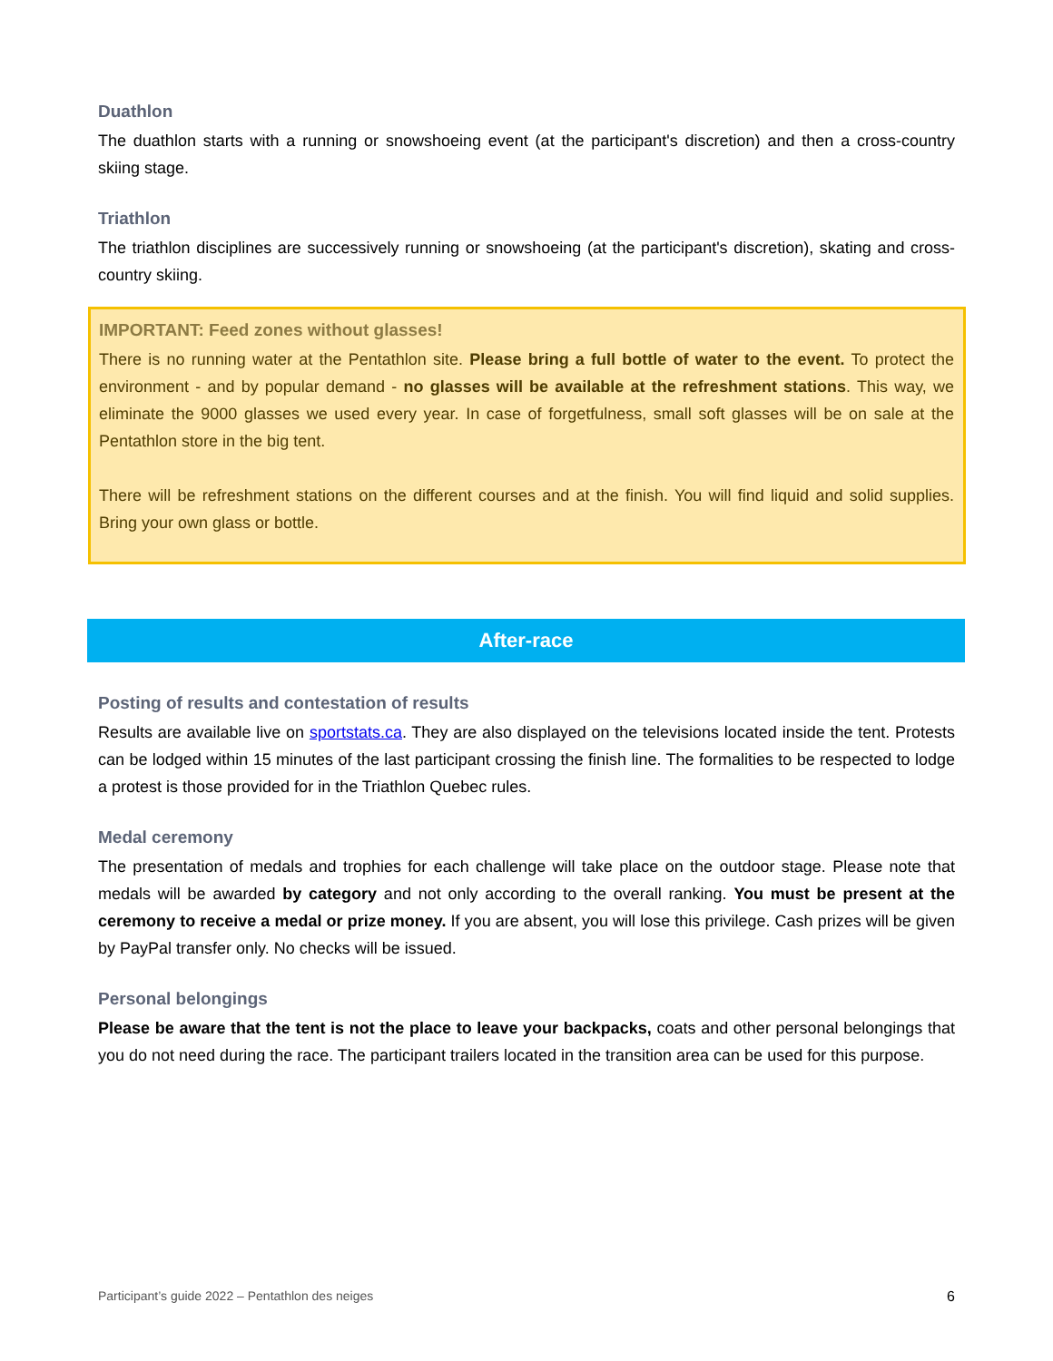Duathlon
The duathlon starts with a running or snowshoeing event (at the participant's discretion) and then a cross-country skiing stage.
Triathlon
The triathlon disciplines are successively running or snowshoeing (at the participant's discretion), skating and cross-country skiing.
IMPORTANT: Feed zones without glasses!
There is no running water at the Pentathlon site. Please bring a full bottle of water to the event. To protect the environment - and by popular demand - no glasses will be available at the refreshment stations. This way, we eliminate the 9000 glasses we used every year. In case of forgetfulness, small soft glasses will be on sale at the Pentathlon store in the big tent.
There will be refreshment stations on the different courses and at the finish. You will find liquid and solid supplies. Bring your own glass or bottle.
After-race
Posting of results and contestation of results
Results are available live on sportstats.ca. They are also displayed on the televisions located inside the tent. Protests can be lodged within 15 minutes of the last participant crossing the finish line. The formalities to be respected to lodge a protest is those provided for in the Triathlon Quebec rules.
Medal ceremony
The presentation of medals and trophies for each challenge will take place on the outdoor stage. Please note that medals will be awarded by category and not only according to the overall ranking. You must be present at the ceremony to receive a medal or prize money. If you are absent, you will lose this privilege. Cash prizes will be given by PayPal transfer only. No checks will be issued.
Personal belongings
Please be aware that the tent is not the place to leave your backpacks, coats and other personal belongings that you do not need during the race. The participant trailers located in the transition area can be used for this purpose.
Participant’s guide 2022 – Pentathlon des neiges 6